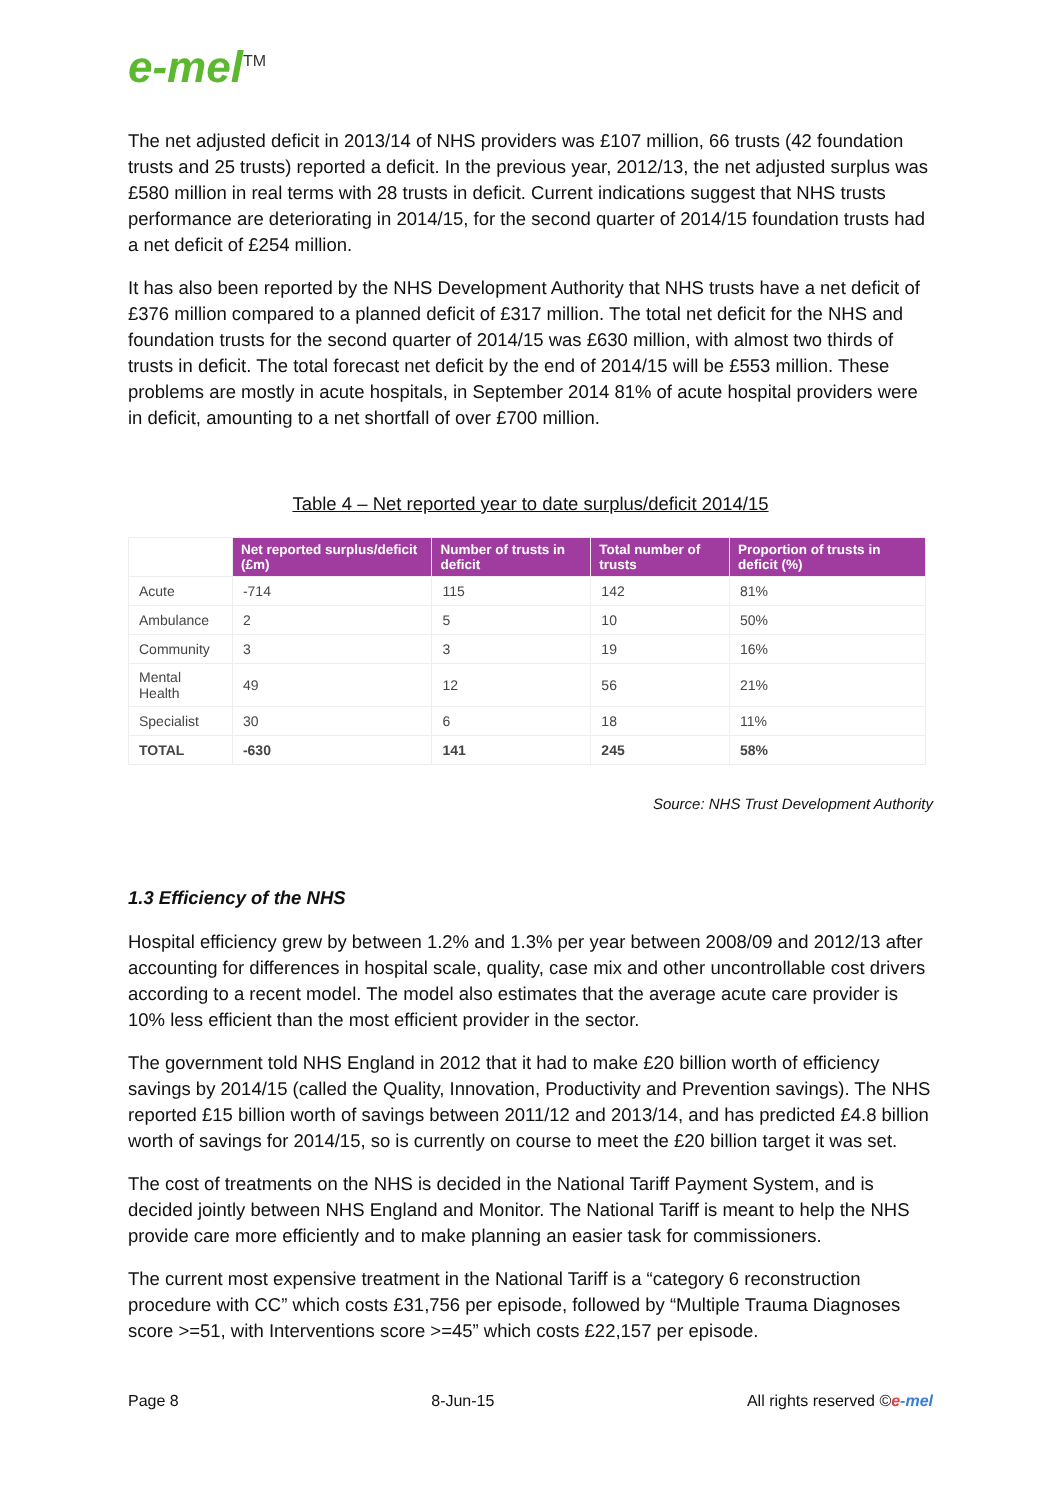e-mel<sup>TM</sup>
The net adjusted deficit in 2013/14 of NHS providers was £107 million, 66 trusts (42 foundation trusts and 25 trusts) reported a deficit. In the previous year, 2012/13, the net adjusted surplus was £580 million in real terms with 28 trusts in deficit. Current indications suggest that NHS trusts performance are deteriorating in 2014/15, for the second quarter of 2014/15 foundation trusts had a net deficit of £254 million.
It has also been reported by the NHS Development Authority that NHS trusts have a net deficit of £376 million compared to a planned deficit of £317 million. The total net deficit for the NHS and foundation trusts for the second quarter of 2014/15 was £630 million, with almost two thirds of trusts in deficit. The total forecast net deficit by the end of 2014/15 will be £553 million. These problems are mostly in acute hospitals, in September 2014 81% of acute hospital providers were in deficit, amounting to a net shortfall of over £700 million.
Table 4 – Net reported year to date surplus/deficit 2014/15
| | Net reported surplus/deficit (£m) | Number of trusts in deficit | Total number of trusts | Proportion of trusts in deficit (%) |
| --- | --- | --- | --- | --- |
| Acute | -714 | 115 | 142 | 81% |
| Ambulance | 2 | 5 | 10 | 50% |
| Community | 3 | 3 | 19 | 16% |
| Mental Health | 49 | 12 | 56 | 21% |
| Specialist | 30 | 6 | 18 | 11% |
| TOTAL | -630 | 141 | 245 | 58% |
Source: NHS Trust Development Authority
1.3 Efficiency of the NHS
Hospital efficiency grew by between 1.2% and 1.3% per year between 2008/09 and 2012/13 after accounting for differences in hospital scale, quality, case mix and other uncontrollable cost drivers according to a recent model. The model also estimates that the average acute care provider is 10% less efficient than the most efficient provider in the sector.
The government told NHS England in 2012 that it had to make £20 billion worth of efficiency savings by 2014/15 (called the Quality, Innovation, Productivity and Prevention savings). The NHS reported £15 billion worth of savings between 2011/12 and 2013/14, and has predicted £4.8 billion worth of savings for 2014/15, so is currently on course to meet the £20 billion target it was set.
The cost of treatments on the NHS is decided in the National Tariff Payment System, and is decided jointly between NHS England and Monitor. The National Tariff is meant to help the NHS provide care more efficiently and to make planning an easier task for commissioners.
The current most expensive treatment in the National Tariff is a “category 6 reconstruction procedure with CC” which costs £31,756 per episode, followed by “Multiple Trauma Diagnoses score >=51, with Interventions score >=45” which costs £22,157 per episode.
Page 8 8-Jun-15 All rights reserved ©e-mel